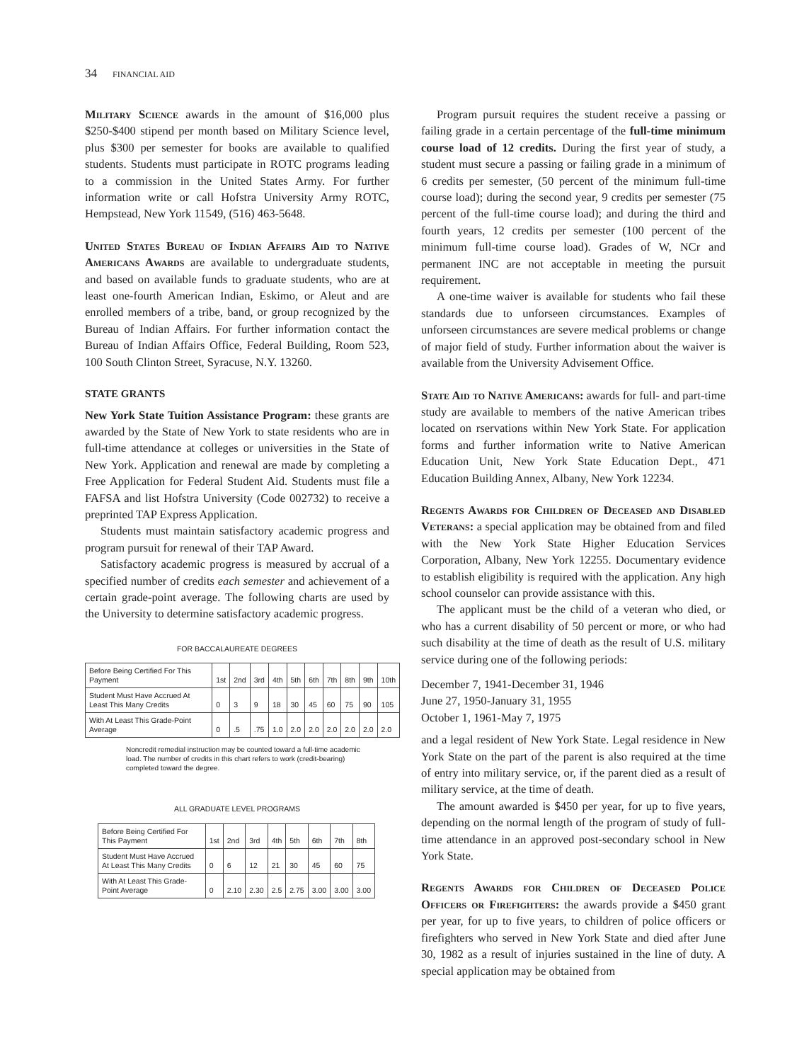34 FINANCIAL AID
Military Science awards in the amount of $16,000 plus $250-$400 stipend per month based on Military Science level, plus $300 per semester for books are available to qualified students. Students must participate in ROTC programs leading to a commission in the United States Army. For further information write or call Hofstra University Army ROTC, Hempstead, New York 11549, (516) 463-5648.
United States Bureau of Indian Affairs Aid to Native Americans Awards are available to undergraduate students, and based on available funds to graduate students, who are at least one-fourth American Indian, Eskimo, or Aleut and are enrolled members of a tribe, band, or group recognized by the Bureau of Indian Affairs. For further information contact the Bureau of Indian Affairs Office, Federal Building, Room 523, 100 South Clinton Street, Syracuse, N.Y. 13260.
STATE GRANTS
New York State Tuition Assistance Program: these grants are awarded by the State of New York to state residents who are in full-time attendance at colleges or universities in the State of New York. Application and renewal are made by completing a Free Application for Federal Student Aid. Students must file a FAFSA and list Hofstra University (Code 002732) to receive a preprinted TAP Express Application.
Students must maintain satisfactory academic progress and program pursuit for renewal of their TAP Award.
Satisfactory academic progress is measured by accrual of a specified number of credits each semester and achievement of a certain grade-point average. The following charts are used by the University to determine satisfactory academic progress.
FOR BACCALAUREATE DEGREES
| Before Being Certified For This Payment | 1st | 2nd | 3rd | 4th | 5th | 6th | 7th | 8th | 9th | 10th |
| Student Must Have Accrued At Least This Many Credits | 0 | 3 | 9 | 18 | 30 | 45 | 60 | 75 | 90 | 105 |
| With At Least This Grade-Point Average | 0 | .5 | .75 | 1.0 | 2.0 | 2.0 | 2.0 | 2.0 | 2.0 | 2.0 |
Noncredit remedial instruction may be counted toward a full-time academic load. The number of credits in this chart refers to work (credit-bearing) completed toward the degree.
ALL GRADUATE LEVEL PROGRAMS
| Before Being Certified For This Payment | 1st | 2nd | 3rd | 4th | 5th | 6th | 7th | 8th |
| Student Must Have Accrued At Least This Many Credits | 0 | 6 | 12 | 21 | 30 | 45 | 60 | 75 |
| With At Least This Grade-Point Average | 0 | 2.10 | 2.30 | 2.5 | 2.75 | 3.00 | 3.00 | 3.00 |
Program pursuit requires the student receive a passing or failing grade in a certain percentage of the full-time minimum course load of 12 credits. During the first year of study, a student must secure a passing or failing grade in a minimum of 6 credits per semester, (50 percent of the minimum full-time course load); during the second year, 9 credits per semester (75 percent of the full-time course load); and during the third and fourth years, 12 credits per semester (100 percent of the minimum full-time course load). Grades of W, NCr and permanent INC are not acceptable in meeting the pursuit requirement.
A one-time waiver is available for students who fail these standards due to unforseen circumstances. Examples of unforseen circumstances are severe medical problems or change of major field of study. Further information about the waiver is available from the University Advisement Office.
State Aid to Native Americans: awards for full- and part-time study are available to members of the native American tribes located on rservations within New York State. For application forms and further information write to Native American Education Unit, New York State Education Dept., 471 Education Building Annex, Albany, New York 12234.
Regents Awards for Children of Deceased and Disabled Veterans: a special application may be obtained from and filed with the New York State Higher Education Services Corporation, Albany, New York 12255. Documentary evidence to establish eligibility is required with the application. Any high school counselor can provide assistance with this.
The applicant must be the child of a veteran who died, or who has a current disability of 50 percent or more, or who had such disability at the time of death as the result of U.S. military service during one of the following periods:
December 7, 1941-December 31, 1946
June 27, 1950-January 31, 1955
October 1, 1961-May 7, 1975
and a legal resident of New York State. Legal residence in New York State on the part of the parent is also required at the time of entry into military service, or, if the parent died as a result of military service, at the time of death.
The amount awarded is $450 per year, for up to five years, depending on the normal length of the program of study of full-time attendance in an approved post-secondary school in New York State.
Regents Awards for Children of Deceased Police Officers or Firefighters: the awards provide a $450 grant per year, for up to five years, to children of police officers or firefighters who served in New York State and died after June 30, 1982 as a result of injuries sustained in the line of duty. A special application may be obtained from